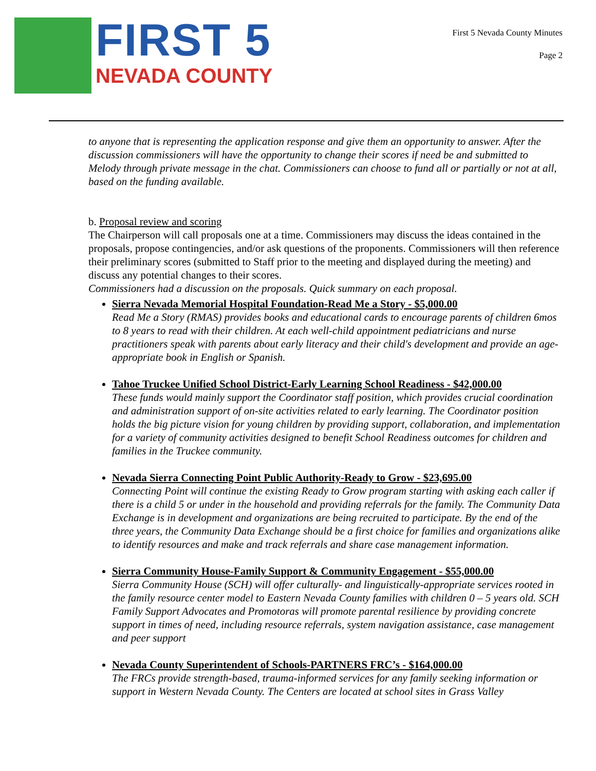FIRST 5
NEVADA COUNTY
First 5 Nevada County Minutes
Page 2
to anyone that is representing the application response and give them an opportunity to answer. After the discussion commissioners will have the opportunity to change their scores if need be and submitted to Melody through private message in the chat. Commissioners can choose to fund all or partially or not at all, based on the funding available.
b. Proposal review and scoring
The Chairperson will call proposals one at a time. Commissioners may discuss the ideas contained in the proposals, propose contingencies, and/or ask questions of the proponents. Commissioners will then reference their preliminary scores (submitted to Staff prior to the meeting and displayed during the meeting) and discuss any potential changes to their scores.
Commissioners had a discussion on the proposals. Quick summary on each proposal.
Sierra Nevada Memorial Hospital Foundation-Read Me a Story - $5,000.00
Read Me a Story (RMAS) provides books and educational cards to encourage parents of children 6mos to 8 years to read with their children. At each well-child appointment pediatricians and nurse practitioners speak with parents about early literacy and their child's development and provide an age-appropriate book in English or Spanish.
Tahoe Truckee Unified School District-Early Learning School Readiness - $42,000.00
These funds would mainly support the Coordinator staff position, which provides crucial coordination and administration support of on-site activities related to early learning. The Coordinator position holds the big picture vision for young children by providing support, collaboration, and implementation for a variety of community activities designed to benefit School Readiness outcomes for children and families in the Truckee community.
Nevada Sierra Connecting Point Public Authority-Ready to Grow - $23,695.00
Connecting Point will continue the existing Ready to Grow program starting with asking each caller if there is a child 5 or under in the household and providing referrals for the family. The Community Data Exchange is in development and organizations are being recruited to participate. By the end of the three years, the Community Data Exchange should be a first choice for families and organizations alike to identify resources and make and track referrals and share case management information.
Sierra Community House-Family Support & Community Engagement - $55,000.00
Sierra Community House (SCH) will offer culturally- and linguistically-appropriate services rooted in the family resource center model to Eastern Nevada County families with children 0 – 5 years old. SCH Family Support Advocates and Promotoras will promote parental resilience by providing concrete support in times of need, including resource referrals, system navigation assistance, case management and peer support
Nevada County Superintendent of Schools-PARTNERS FRC’s - $164,000.00
The FRCs provide strength-based, trauma-informed services for any family seeking information or support in Western Nevada County. The Centers are located at school sites in Grass Valley